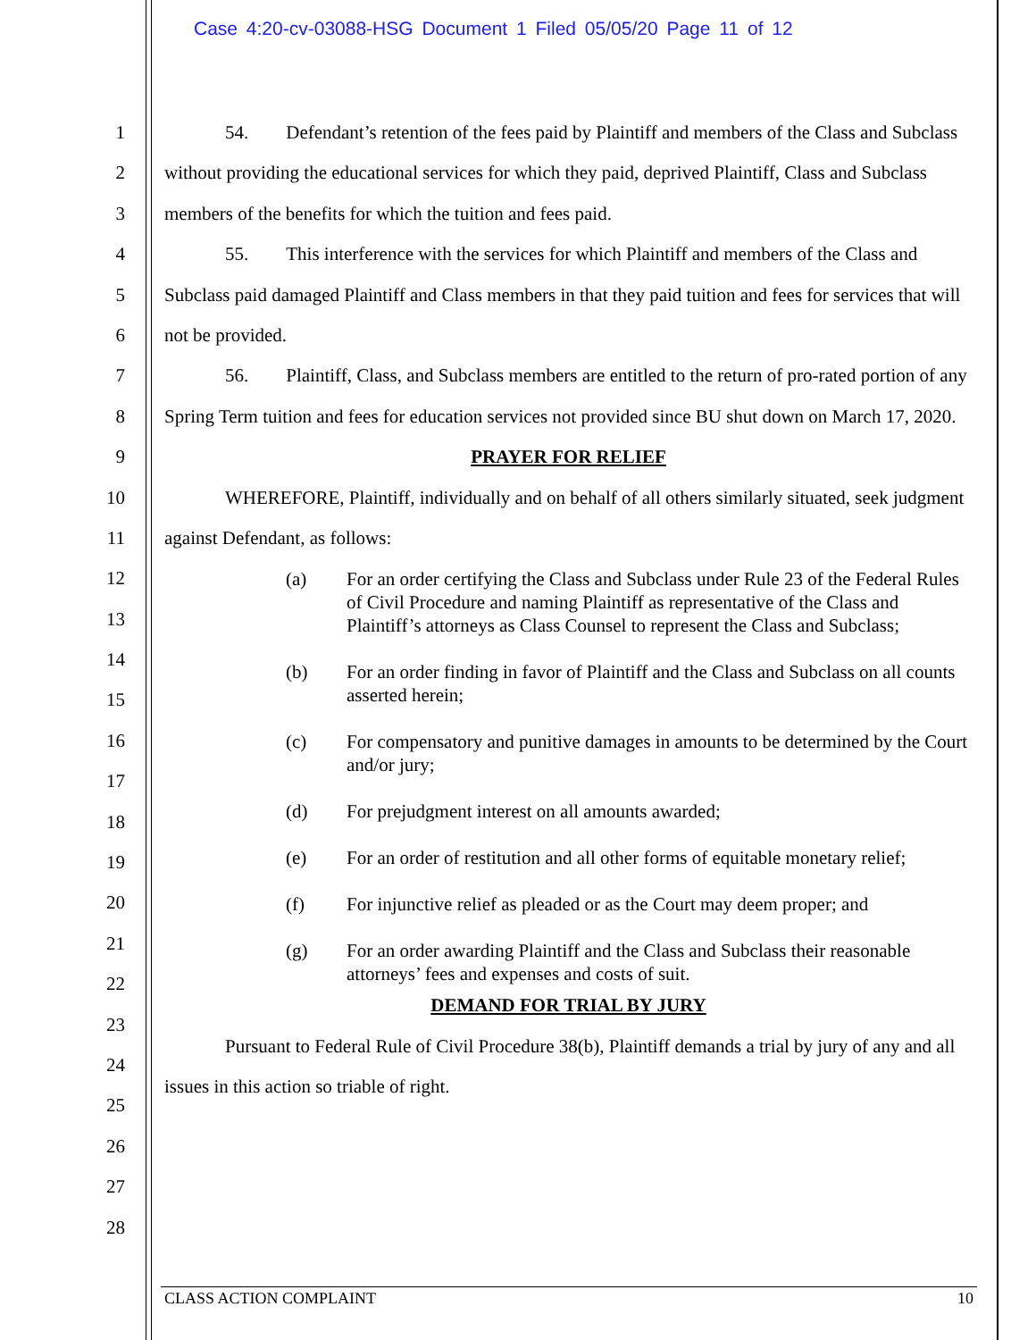Case 4:20-cv-03088-HSG Document 1 Filed 05/05/20 Page 11 of 12
1
2
3
4
5
6
7
8
9
10
11
12
13
14
15
16
17
18
19
20
21
22
23
24
25
26
27
28
54. Defendant’s retention of the fees paid by Plaintiff and members of the Class and Subclass without providing the educational services for which they paid, deprived Plaintiff, Class and Subclass members of the benefits for which the tuition and fees paid.
55. This interference with the services for which Plaintiff and members of the Class and Subclass paid damaged Plaintiff and Class members in that they paid tuition and fees for services that will not be provided.
56. Plaintiff, Class, and Subclass members are entitled to the return of pro-rated portion of any Spring Term tuition and fees for education services not provided since BU shut down on March 17, 2020.
PRAYER FOR RELIEF
WHEREFORE, Plaintiff, individually and on behalf of all others similarly situated, seek judgment against Defendant, as follows:
(a) For an order certifying the Class and Subclass under Rule 23 of the Federal Rules of Civil Procedure and naming Plaintiff as representative of the Class and Plaintiff’s attorneys as Class Counsel to represent the Class and Subclass;
(b) For an order finding in favor of Plaintiff and the Class and Subclass on all counts asserted herein;
(c) For compensatory and punitive damages in amounts to be determined by the Court and/or jury;
(d) For prejudgment interest on all amounts awarded;
(e) For an order of restitution and all other forms of equitable monetary relief;
(f) For injunctive relief as pleaded or as the Court may deem proper; and
(g) For an order awarding Plaintiff and the Class and Subclass their reasonable attorneys’ fees and expenses and costs of suit.
DEMAND FOR TRIAL BY JURY
Pursuant to Federal Rule of Civil Procedure 38(b), Plaintiff demands a trial by jury of any and all issues in this action so triable of right.
CLASS ACTION COMPLAINT 10